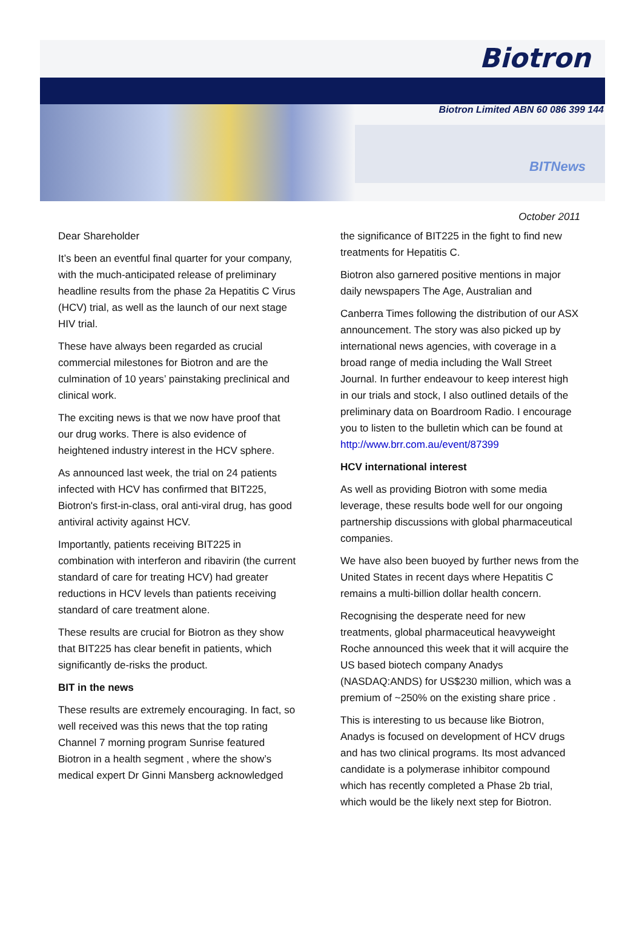Biotron
Biotron Limited ABN 60 086 399 144
BITNews
October 2011
Dear Shareholder
It’s been an eventful final quarter for your company, with the much-anticipated release of preliminary headline results from the phase 2a Hepatitis C Virus (HCV) trial, as well as the launch of our next stage HIV trial.
These have always been regarded as crucial commercial milestones for Biotron and are the culmination of 10 years’ painstaking preclinical and clinical work.
The exciting news is that we now have proof that our drug works. There is also evidence of heightened industry interest in the HCV sphere.
As announced last week, the trial on 24 patients infected with HCV has confirmed that BIT225, Biotron's first-in-class, oral anti-viral drug, has good antiviral activity against HCV.
Importantly, patients receiving BIT225 in combination with interferon and ribavirin (the current standard of care for treating HCV) had greater reductions in HCV levels than patients receiving standard of care treatment alone.
These results are crucial for Biotron as they show that BIT225 has clear benefit in patients, which significantly de-risks the product.
BIT in the news
These results are extremely encouraging. In fact, so well received was this news that the top rating Channel 7 morning program Sunrise featured Biotron in a health segment , where the show’s medical expert Dr Ginni Mansberg acknowledged
the significance of BIT225 in the fight to find new treatments for Hepatitis C.
Biotron also garnered positive mentions in major daily newspapers The Age, Australian and
Canberra Times following the distribution of our ASX announcement. The story was also picked up by international news agencies, with coverage in a broad range of media including the Wall Street Journal. In further endeavour to keep interest high in our trials and stock, I also outlined details of the preliminary data on Boardroom Radio. I encourage you to listen to the bulletin which can be found at http://www.brr.com.au/event/87399
HCV international interest
As well as providing Biotron with some media leverage, these results bode well for our ongoing partnership discussions with global pharmaceutical companies.
We have also been buoyed by further news from the United States in recent days where Hepatitis C remains a multi-billion dollar health concern.
Recognising the desperate need for new treatments, global pharmaceutical heavyweight Roche announced this week that it will acquire the US based biotech company Anadys (NASDAQ:ANDS) for US$230 million, which was a premium of ~250% on the existing share price .
This is interesting to us because like Biotron, Anadys is focused on development of HCV drugs and has two clinical programs. Its most advanced candidate is a polymerase inhibitor compound which has recently completed a Phase 2b trial, which would be the likely next step for Biotron.